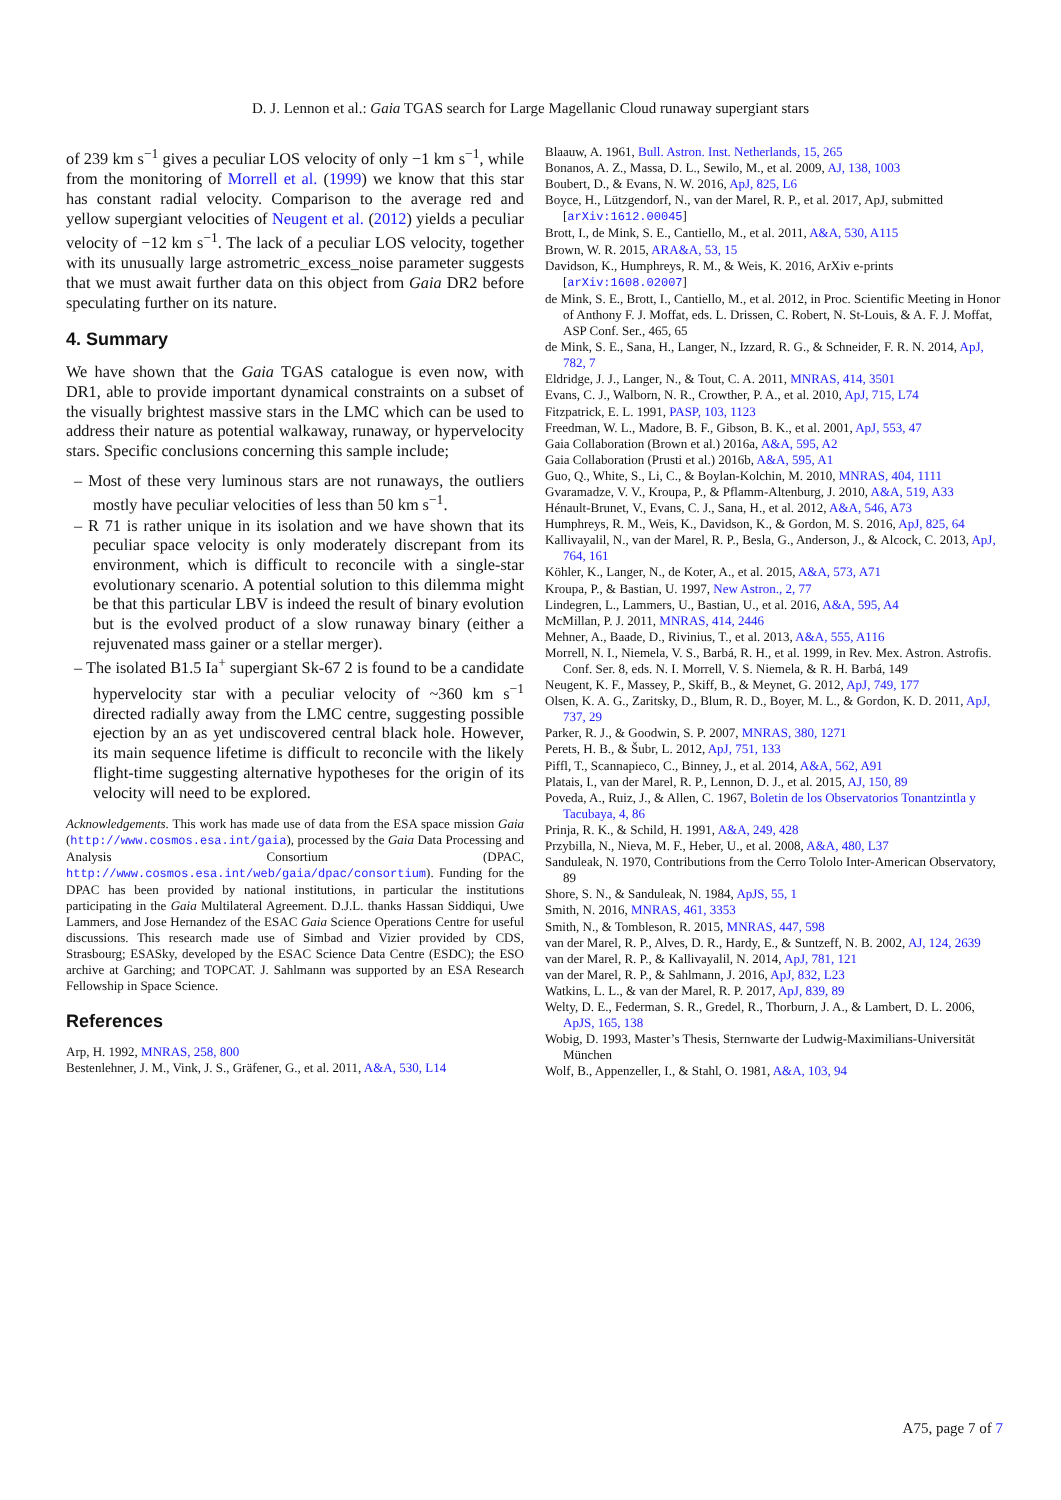D. J. Lennon et al.: Gaia TGAS search for Large Magellanic Cloud runaway supergiant stars
of 239 km s<sup>−1</sup> gives a peculiar LOS velocity of only −1 km s<sup>−1</sup>, while from the monitoring of Morrell et al. (1999) we know that this star has constant radial velocity. Comparison to the average red and yellow supergiant velocities of Neugent et al. (2012) yields a peculiar velocity of −12 km s<sup>−1</sup>. The lack of a peculiar LOS velocity, together with its unusually large astrometric_excess_noise parameter suggests that we must await further data on this object from Gaia DR2 before speculating further on its nature.
4. Summary
We have shown that the Gaia TGAS catalogue is even now, with DR1, able to provide important dynamical constraints on a subset of the visually brightest massive stars in the LMC which can be used to address their nature as potential walkaway, runaway, or hypervelocity stars. Specific conclusions concerning this sample include;
– Most of these very luminous stars are not runaways, the outliers mostly have peculiar velocities of less than 50 km s<sup>−1</sup>.
– R 71 is rather unique in its isolation and we have shown that its peculiar space velocity is only moderately discrepant from its environment, which is difficult to reconcile with a single-star evolutionary scenario. A potential solution to this dilemma might be that this particular LBV is indeed the result of binary evolution but is the evolved product of a slow runaway binary (either a rejuvenated mass gainer or a stellar merger).
– The isolated B1.5 Ia<sup>+</sup> supergiant Sk-67 2 is found to be a candidate hypervelocity star with a peculiar velocity of ~360 km s<sup>−1</sup> directed radially away from the LMC centre, suggesting possible ejection by an as yet undiscovered central black hole. However, its main sequence lifetime is difficult to reconcile with the likely flight-time suggesting alternative hypotheses for the origin of its velocity will need to be explored.
Acknowledgements. This work has made use of data from the ESA space mission Gaia (http://www.cosmos.esa.int/gaia), processed by the Gaia Data Processing and Analysis Consortium (DPAC, http://www.cosmos.esa.int/web/gaia/dpac/consortium). Funding for the DPAC has been provided by national institutions, in particular the institutions participating in the Gaia Multilateral Agreement. D.J.L. thanks Hassan Siddiqui, Uwe Lammers, and Jose Hernandez of the ESAC Gaia Science Operations Centre for useful discussions. This research made use of Simbad and Vizier provided by CDS, Strasbourg; ESASky, developed by the ESAC Science Data Centre (ESDC); the ESO archive at Garching; and TOPCAT. J. Sahlmann was supported by an ESA Research Fellowship in Space Science.
References
Arp, H. 1992, MNRAS, 258, 800
Bestenlehner, J. M., Vink, J. S., Gräfener, G., et al. 2011, A&A, 530, L14
Blaauw, A. 1961, Bull. Astron. Inst. Netherlands, 15, 265
Bonanos, A. Z., Massa, D. L., Sewilo, M., et al. 2009, AJ, 138, 1003
Boubert, D., & Evans, N. W. 2016, ApJ, 825, L6
Boyce, H., Lützgendorf, N., van der Marel, R. P., et al. 2017, ApJ, submitted [arXiv:1612.00045]
Brott, I., de Mink, S. E., Cantiello, M., et al. 2011, A&A, 530, A115
Brown, W. R. 2015, ARA&A, 53, 15
Davidson, K., Humphreys, R. M., & Weis, K. 2016, ArXiv e-prints [arXiv:1608.02007]
de Mink, S. E., Brott, I., Cantiello, M., et al. 2012, in Proc. Scientific Meeting in Honor of Anthony F. J. Moffat, eds. L. Drissen, C. Robert, N. St-Louis, & A. F. J. Moffat, ASP Conf. Ser., 465, 65
de Mink, S. E., Sana, H., Langer, N., Izzard, R. G., & Schneider, F. R. N. 2014, ApJ, 782, 7
Eldridge, J. J., Langer, N., & Tout, C. A. 2011, MNRAS, 414, 3501
Evans, C. J., Walborn, N. R., Crowther, P. A., et al. 2010, ApJ, 715, L74
Fitzpatrick, E. L. 1991, PASP, 103, 1123
Freedman, W. L., Madore, B. F., Gibson, B. K., et al. 2001, ApJ, 553, 47
Gaia Collaboration (Brown et al.) 2016a, A&A, 595, A2
Gaia Collaboration (Prusti et al.) 2016b, A&A, 595, A1
Guo, Q., White, S., Li, C., & Boylan-Kolchin, M. 2010, MNRAS, 404, 1111
Gvaramadze, V. V., Kroupa, P., & Pflamm-Altenburg, J. 2010, A&A, 519, A33
Hénault-Brunet, V., Evans, C. J., Sana, H., et al. 2012, A&A, 546, A73
Humphreys, R. M., Weis, K., Davidson, K., & Gordon, M. S. 2016, ApJ, 825, 64
Kallivayalil, N., van der Marel, R. P., Besla, G., Anderson, J., & Alcock, C. 2013, ApJ, 764, 161
Köhler, K., Langer, N., de Koter, A., et al. 2015, A&A, 573, A71
Kroupa, P., & Bastian, U. 1997, New Astron., 2, 77
Lindegren, L., Lammers, U., Bastian, U., et al. 2016, A&A, 595, A4
McMillan, P. J. 2011, MNRAS, 414, 2446
Mehner, A., Baade, D., Rivinius, T., et al. 2013, A&A, 555, A116
Morrell, N. I., Niemela, V. S., Barbá, R. H., et al. 1999, in Rev. Mex. Astron. Astrofis. Conf. Ser. 8, eds. N. I. Morrell, V. S. Niemela, & R. H. Barbá, 149
Neugent, K. F., Massey, P., Skiff, B., & Meynet, G. 2012, ApJ, 749, 177
Olsen, K. A. G., Zaritsky, D., Blum, R. D., Boyer, M. L., & Gordon, K. D. 2011, ApJ, 737, 29
Parker, R. J., & Goodwin, S. P. 2007, MNRAS, 380, 1271
Perets, H. B., & Šubr, L. 2012, ApJ, 751, 133
Piffl, T., Scannapieco, C., Binney, J., et al. 2014, A&A, 562, A91
Platais, I., van der Marel, R. P., Lennon, D. J., et al. 2015, AJ, 150, 89
Poveda, A., Ruiz, J., & Allen, C. 1967, Boletin de los Observatorios Tonantzintla y Tacubaya, 4, 86
Prinja, R. K., & Schild, H. 1991, A&A, 249, 428
Przybilla, N., Nieva, M. F., Heber, U., et al. 2008, A&A, 480, L37
Sanduleak, N. 1970, Contributions from the Cerro Tololo Inter-American Observatory, 89
Shore, S. N., & Sanduleak, N. 1984, ApJS, 55, 1
Smith, N. 2016, MNRAS, 461, 3353
Smith, N., & Tombleson, R. 2015, MNRAS, 447, 598
van der Marel, R. P., Alves, D. R., Hardy, E., & Suntzeff, N. B. 2002, AJ, 124, 2639
van der Marel, R. P., & Kallivayalil, N. 2014, ApJ, 781, 121
van der Marel, R. P., & Sahlmann, J. 2016, ApJ, 832, L23
Watkins, L. L., & van der Marel, R. P. 2017, ApJ, 839, 89
Welty, D. E., Federman, S. R., Gredel, R., Thorburn, J. A., & Lambert, D. L. 2006, ApJS, 165, 138
Wobig, D. 1993, Master’s Thesis, Sternwarte der Ludwig-Maximilians-Universität München
Wolf, B., Appenzeller, I., & Stahl, O. 1981, A&A, 103, 94
A75, page 7 of 7